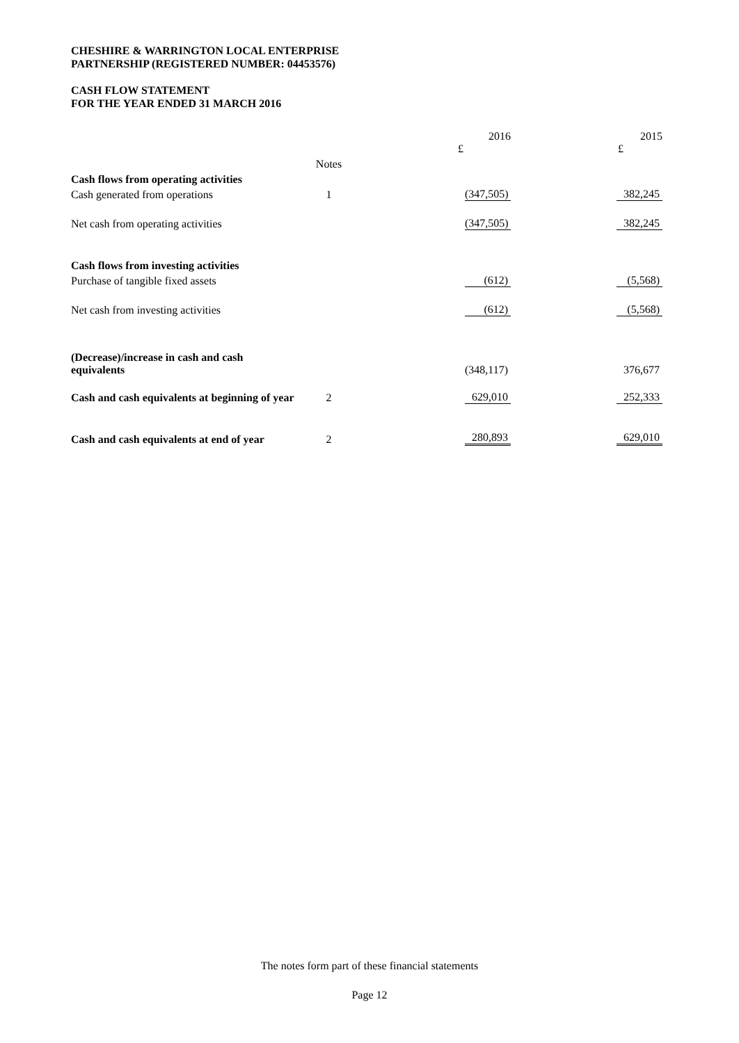CHESHIRE & WARRINGTON LOCAL ENTERPRISE
PARTNERSHIP (REGISTERED NUMBER: 04453576)
CASH FLOW STATEMENT
FOR THE YEAR ENDED 31 MARCH 2016
| | | 2016 £ | 2015 £ |
| --- | --- | --- | --- |
| | Notes | | |
| Cash flows from operating activities | | | |
| Cash generated from operations | 1 | (347,505) | 382,245 |
| Net cash from operating activities | | (347,505) | 382,245 |
| Cash flows from investing activities | | | |
| Purchase of tangible fixed assets | | (612) | (5,568) |
| Net cash from investing activities | | (612) | (5,568) |
| (Decrease)/increase in cash and cash equivalents | | (348,117) | 376,677 |
| Cash and cash equivalents at beginning of year | 2 | 629,010 | 252,333 |
| Cash and cash equivalents at end of year | 2 | 280,893 | 629,010 |
The notes form part of these financial statements
Page 12